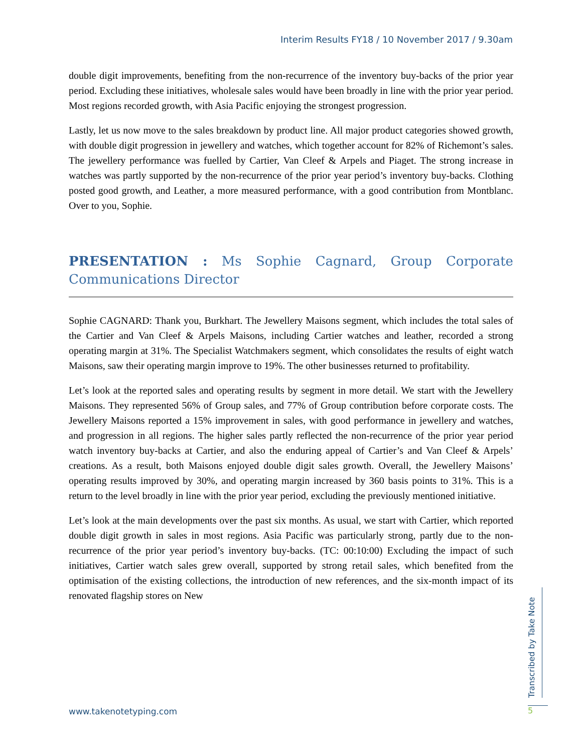Interim Results FY18 / 10 November 2017 / 9.30am
double digit improvements, benefiting from the non-recurrence of the inventory buy-backs of the prior year period. Excluding these initiatives, wholesale sales would have been broadly in line with the prior year period. Most regions recorded growth, with Asia Pacific enjoying the strongest progression.
Lastly, let us now move to the sales breakdown by product line. All major product categories showed growth, with double digit progression in jewellery and watches, which together account for 82% of Richemont’s sales. The jewellery performance was fuelled by Cartier, Van Cleef & Arpels and Piaget. The strong increase in watches was partly supported by the non-recurrence of the prior year period’s inventory buy-backs. Clothing posted good growth, and Leather, a more measured performance, with a good contribution from Montblanc. Over to you, Sophie.
PRESENTATION : Ms Sophie Cagnard, Group Corporate Communications Director
Sophie CAGNARD: Thank you, Burkhart. The Jewellery Maisons segment, which includes the total sales of the Cartier and Van Cleef & Arpels Maisons, including Cartier watches and leather, recorded a strong operating margin at 31%. The Specialist Watchmakers segment, which consolidates the results of eight watch Maisons, saw their operating margin improve to 19%. The other businesses returned to profitability.
Let’s look at the reported sales and operating results by segment in more detail. We start with the Jewellery Maisons. They represented 56% of Group sales, and 77% of Group contribution before corporate costs. The Jewellery Maisons reported a 15% improvement in sales, with good performance in jewellery and watches, and progression in all regions. The higher sales partly reflected the non-recurrence of the prior year period watch inventory buy-backs at Cartier, and also the enduring appeal of Cartier’s and Van Cleef & Arpels’ creations. As a result, both Maisons enjoyed double digit sales growth. Overall, the Jewellery Maisons’ operating results improved by 30%, and operating margin increased by 360 basis points to 31%. This is a return to the level broadly in line with the prior year period, excluding the previously mentioned initiative.
Let’s look at the main developments over the past six months. As usual, we start with Cartier, which reported double digit growth in sales in most regions. Asia Pacific was particularly strong, partly due to the non-recurrence of the prior year period’s inventory buy-backs. (TC: 00:10:00) Excluding the impact of such initiatives, Cartier watch sales grew overall, supported by strong retail sales, which benefited from the optimisation of the existing collections, the introduction of new references, and the six-month impact of its renovated flagship stores on New
Transcribed by Take Note
www.takenotetyping.com 5